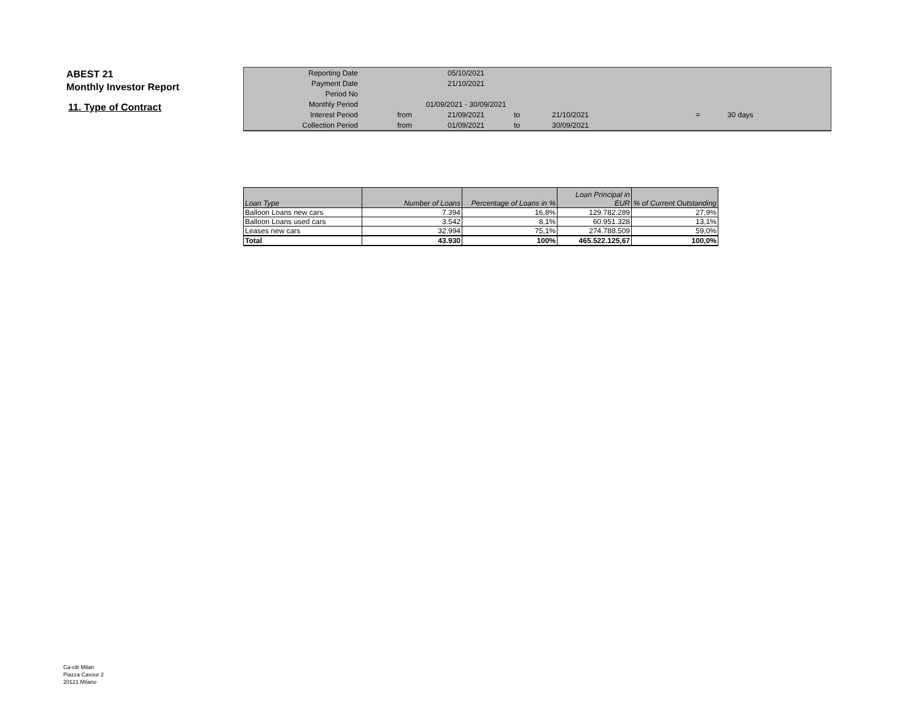ABEST 21
Monthly Investor Report
11. Type of Contract
| Reporting Date | | 05/10/2021 | | | | |
| Payment Date | | 21/10/2021 | | | | |
| Period No | | | | | | |
| Monthly Period | | 01/09/2021 - 30/09/2021 | | | | |
| Interest Period | from | 21/09/2021 | to | 21/10/2021 | = | 30 days |
| Collection Period | from | 01/09/2021 | to | 30/09/2021 | | |
| Loan Type | Number of Loans | Percentage of Loans in % | Loan Principal in EUR | % of Current Outstanding |
| --- | --- | --- | --- | --- |
| Balloon Loans new cars | 7.394 | 16,8% | 129.782.289 | 27,9% |
| Balloon Loans used cars | 3.542 | 8,1% | 60.951.328 | 13,1% |
| Leases new cars | 32.994 | 75,1% | 274.788.509 | 59,0% |
| Total | 43.930 | 100% | 465.522.125,67 | 100,0% |
Ca-cib Milan
Piazza Cavour 2
20121 Milano